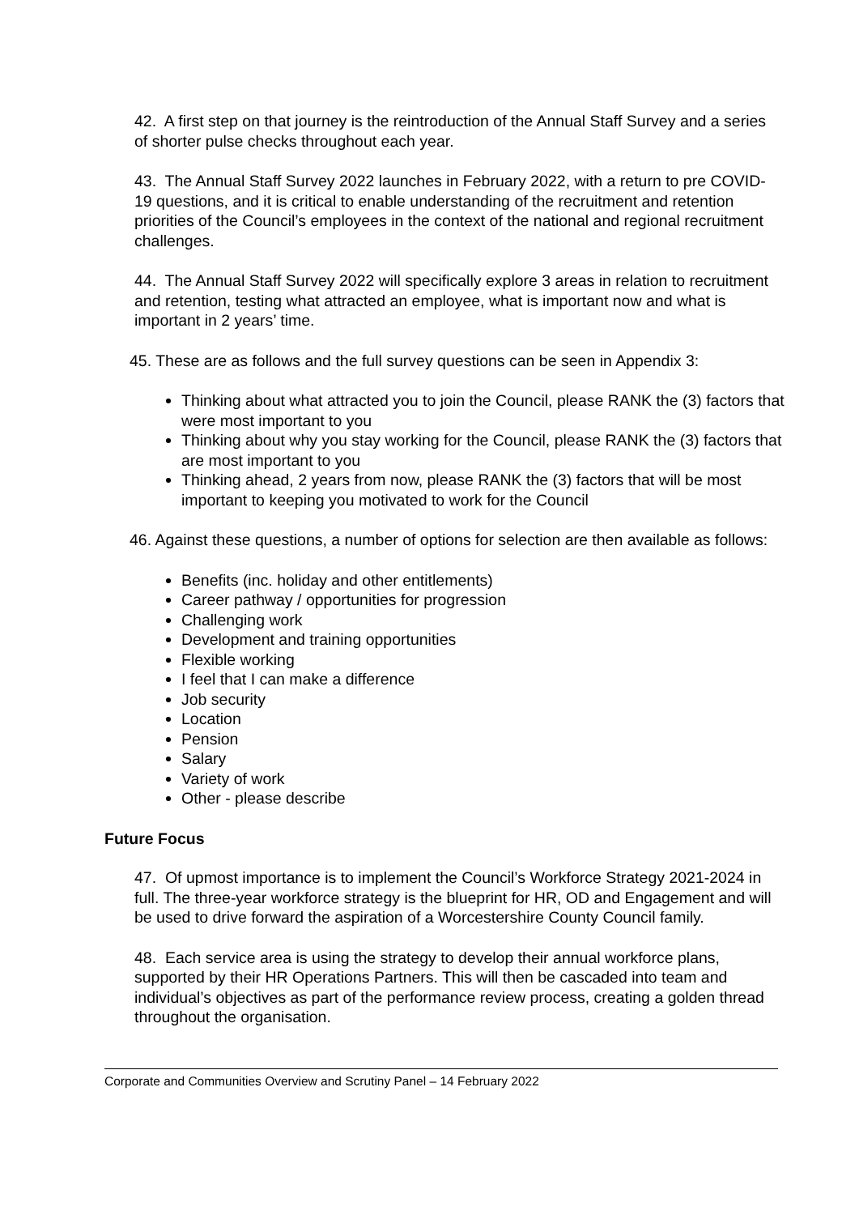42. A first step on that journey is the reintroduction of the Annual Staff Survey and a series of shorter pulse checks throughout each year.
43. The Annual Staff Survey 2022 launches in February 2022, with a return to pre COVID-19 questions, and it is critical to enable understanding of the recruitment and retention priorities of the Council’s employees in the context of the national and regional recruitment challenges.
44. The Annual Staff Survey 2022 will specifically explore 3 areas in relation to recruitment and retention, testing what attracted an employee, what is important now and what is important in 2 years’ time.
45. These are as follows and the full survey questions can be seen in Appendix 3:
Thinking about what attracted you to join the Council, please RANK the (3) factors that were most important to you
Thinking about why you stay working for the Council, please RANK the (3) factors that are most important to you
Thinking ahead, 2 years from now, please RANK the (3) factors that will be most important to keeping you motivated to work for the Council
46. Against these questions, a number of options for selection are then available as follows:
Benefits (inc. holiday and other entitlements)
Career pathway / opportunities for progression
Challenging work
Development and training opportunities
Flexible working
I feel that I can make a difference
Job security
Location
Pension
Salary
Variety of work
Other - please describe
Future Focus
47. Of upmost importance is to implement the Council’s Workforce Strategy 2021-2024 in full. The three-year workforce strategy is the blueprint for HR, OD and Engagement and will be used to drive forward the aspiration of a Worcestershire County Council family.
48. Each service area is using the strategy to develop their annual workforce plans, supported by their HR Operations Partners. This will then be cascaded into team and individual’s objectives as part of the performance review process, creating a golden thread throughout the organisation.
Corporate and Communities Overview and Scrutiny Panel – 14 February 2022